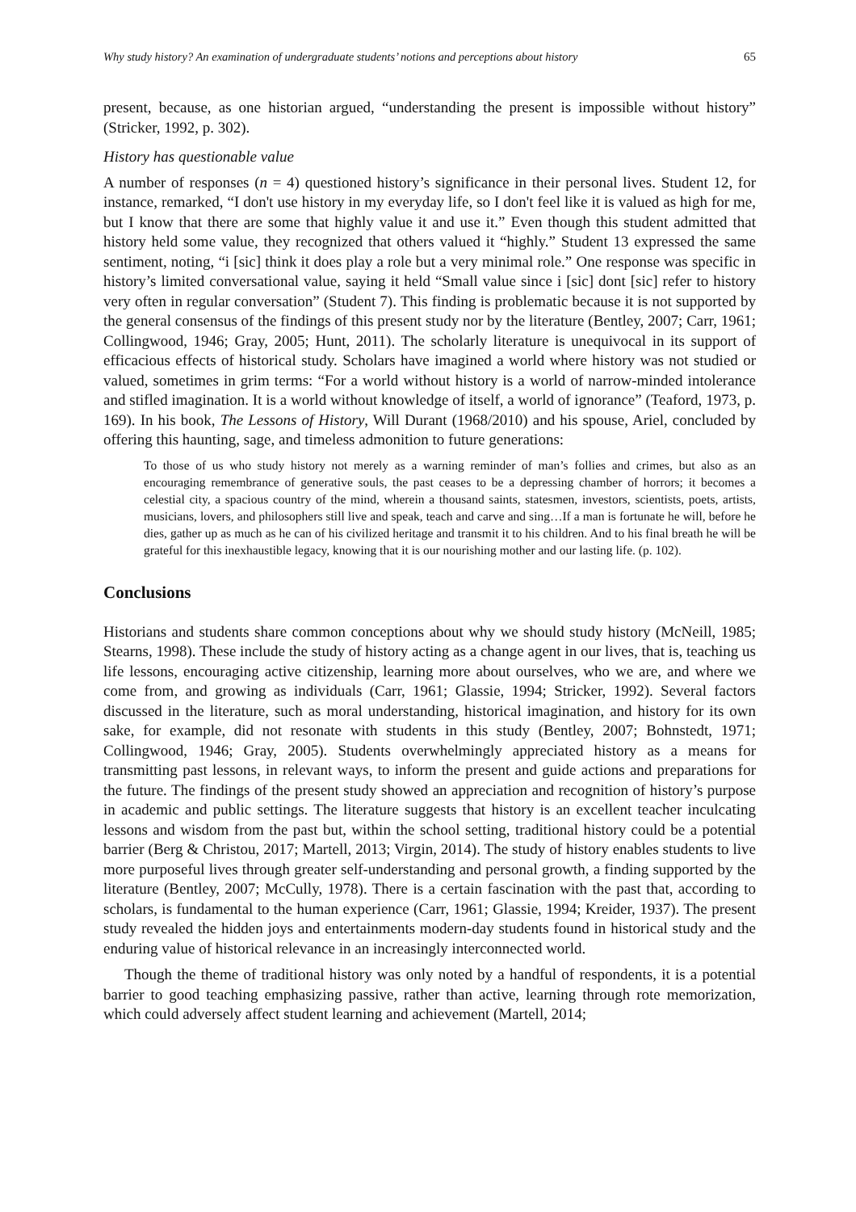Why study history? An examination of undergraduate students’ notions and perceptions about history 65
present, because, as one historian argued, “understanding the present is impossible without history” (Stricker, 1992, p. 302).
History has questionable value
A number of responses (n = 4) questioned history’s significance in their personal lives. Student 12, for instance, remarked, “I don't use history in my everyday life, so I don't feel like it is valued as high for me, but I know that there are some that highly value it and use it.” Even though this student admitted that history held some value, they recognized that others valued it “highly.” Student 13 expressed the same sentiment, noting, “i [sic] think it does play a role but a very minimal role.” One response was specific in history’s limited conversational value, saying it held “Small value since i [sic] dont [sic] refer to history very often in regular conversation” (Student 7). This finding is problematic because it is not supported by the general consensus of the findings of this present study nor by the literature (Bentley, 2007; Carr, 1961; Collingwood, 1946; Gray, 2005; Hunt, 2011). The scholarly literature is unequivocal in its support of efficacious effects of historical study. Scholars have imagined a world where history was not studied or valued, sometimes in grim terms: “For a world without history is a world of narrow-minded intolerance and stifled imagination. It is a world without knowledge of itself, a world of ignorance” (Teaford, 1973, p. 169). In his book, The Lessons of History, Will Durant (1968/2010) and his spouse, Ariel, concluded by offering this haunting, sage, and timeless admonition to future generations:
To those of us who study history not merely as a warning reminder of man’s follies and crimes, but also as an encouraging remembrance of generative souls, the past ceases to be a depressing chamber of horrors; it becomes a celestial city, a spacious country of the mind, wherein a thousand saints, statesmen, investors, scientists, poets, artists, musicians, lovers, and philosophers still live and speak, teach and carve and sing…If a man is fortunate he will, before he dies, gather up as much as he can of his civilized heritage and transmit it to his children. And to his final breath he will be grateful for this inexhaustible legacy, knowing that it is our nourishing mother and our lasting life. (p. 102).
Conclusions
Historians and students share common conceptions about why we should study history (McNeill, 1985; Stearns, 1998). These include the study of history acting as a change agent in our lives, that is, teaching us life lessons, encouraging active citizenship, learning more about ourselves, who we are, and where we come from, and growing as individuals (Carr, 1961; Glassie, 1994; Stricker, 1992). Several factors discussed in the literature, such as moral understanding, historical imagination, and history for its own sake, for example, did not resonate with students in this study (Bentley, 2007; Bohnstedt, 1971; Collingwood, 1946; Gray, 2005). Students overwhelmingly appreciated history as a means for transmitting past lessons, in relevant ways, to inform the present and guide actions and preparations for the future. The findings of the present study showed an appreciation and recognition of history’s purpose in academic and public settings. The literature suggests that history is an excellent teacher inculcating lessons and wisdom from the past but, within the school setting, traditional history could be a potential barrier (Berg & Christou, 2017; Martell, 2013; Virgin, 2014). The study of history enables students to live more purposeful lives through greater self-understanding and personal growth, a finding supported by the literature (Bentley, 2007; McCully, 1978). There is a certain fascination with the past that, according to scholars, is fundamental to the human experience (Carr, 1961; Glassie, 1994; Kreider, 1937). The present study revealed the hidden joys and entertainments modern-day students found in historical study and the enduring value of historical relevance in an increasingly interconnected world.
Though the theme of traditional history was only noted by a handful of respondents, it is a potential barrier to good teaching emphasizing passive, rather than active, learning through rote memorization, which could adversely affect student learning and achievement (Martell, 2014;